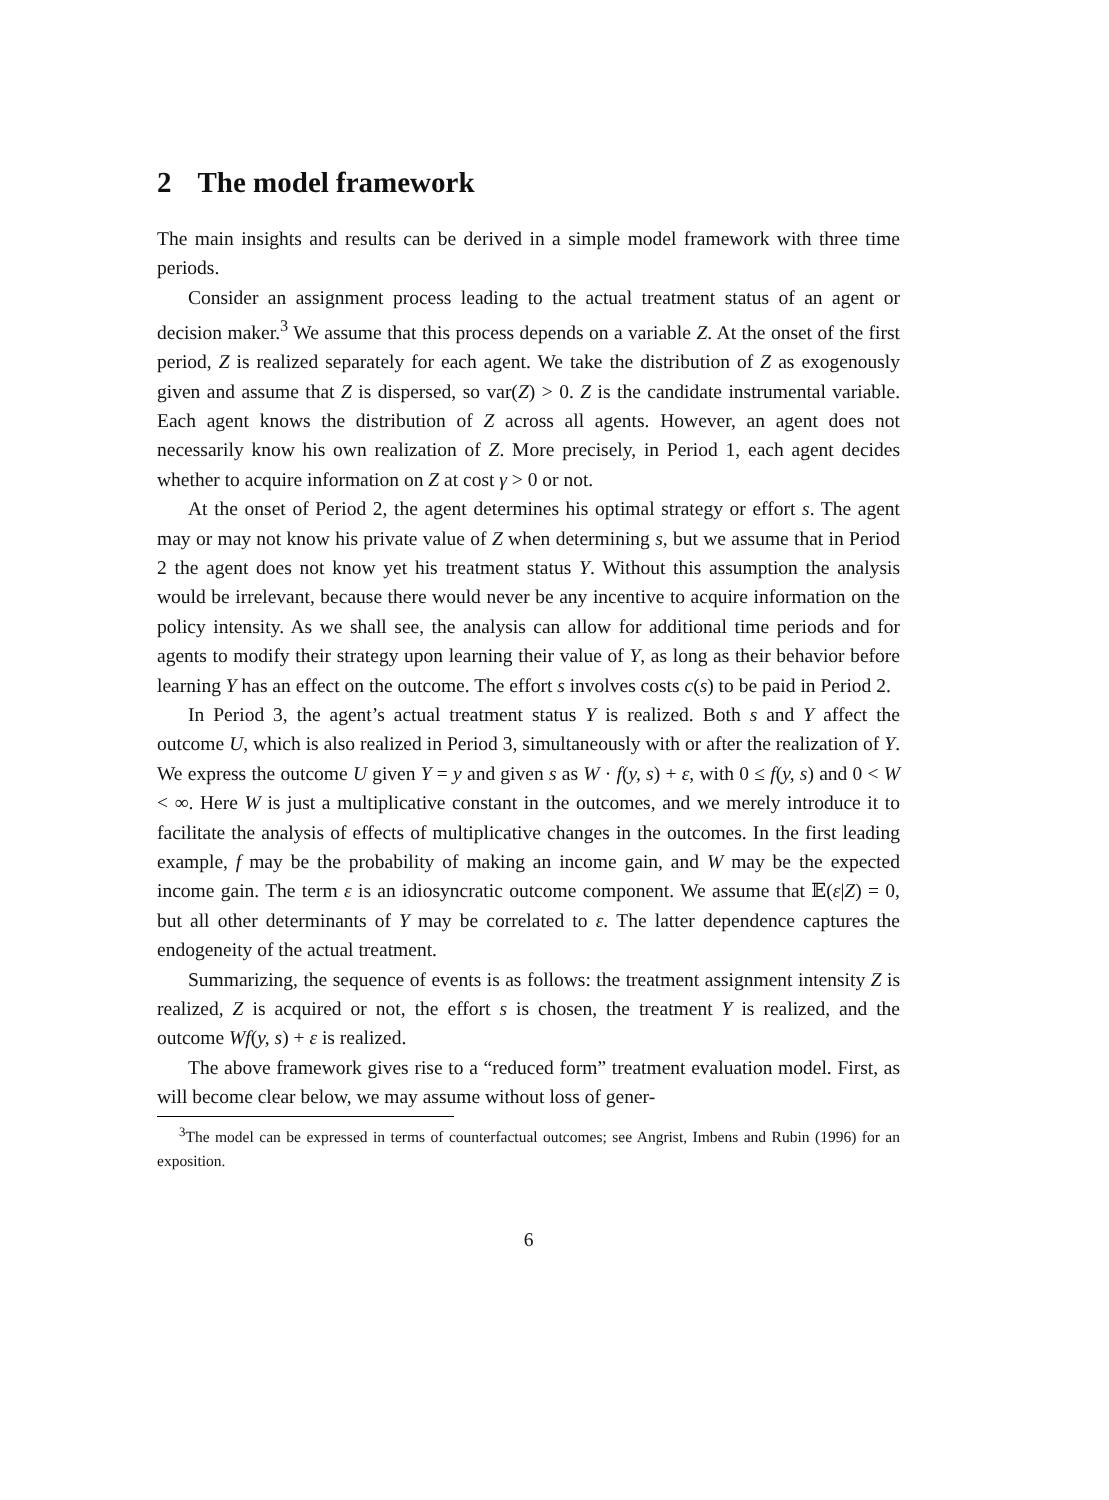2 The model framework
The main insights and results can be derived in a simple model framework with three time periods.
Consider an assignment process leading to the actual treatment status of an agent or decision maker.<sup>3</sup> We assume that this process depends on a variable Z. At the onset of the first period, Z is realized separately for each agent. We take the distribution of Z as exogenously given and assume that Z is dispersed, so var(Z) > 0. Z is the candidate instrumental variable. Each agent knows the distribution of Z across all agents. However, an agent does not necessarily know his own realization of Z. More precisely, in Period 1, each agent decides whether to acquire information on Z at cost γ > 0 or not.
At the onset of Period 2, the agent determines his optimal strategy or effort s. The agent may or may not know his private value of Z when determining s, but we assume that in Period 2 the agent does not know yet his treatment status Y. Without this assumption the analysis would be irrelevant, because there would never be any incentive to acquire information on the policy intensity. As we shall see, the analysis can allow for additional time periods and for agents to modify their strategy upon learning their value of Y, as long as their behavior before learning Y has an effect on the outcome. The effort s involves costs c(s) to be paid in Period 2.
In Period 3, the agent’s actual treatment status Y is realized. Both s and Y affect the outcome U, which is also realized in Period 3, simultaneously with or after the realization of Y. We express the outcome U given Y = y and given s as W · f(y, s) + ε, with 0 ≤ f(y, s) and 0 < W < ∞. Here W is just a multiplicative constant in the outcomes, and we merely introduce it to facilitate the analysis of effects of multiplicative changes in the outcomes. In the first leading example, f may be the probability of making an income gain, and W may be the expected income gain. The term ε is an idiosyncratic outcome component. We assume that 𝔼(ε|Z) = 0, but all other determinants of Y may be correlated to ε. The latter dependence captures the endogeneity of the actual treatment.
Summarizing, the sequence of events is as follows: the treatment assignment intensity Z is realized, Z is acquired or not, the effort s is chosen, the treatment Y is realized, and the outcome Wf(y, s) + ε is realized.
The above framework gives rise to a “reduced form” treatment evaluation model. First, as will become clear below, we may assume without loss of gener-
<sup>3</sup> The model can be expressed in terms of counterfactual outcomes; see Angrist, Imbens and Rubin (1996) for an exposition.
6